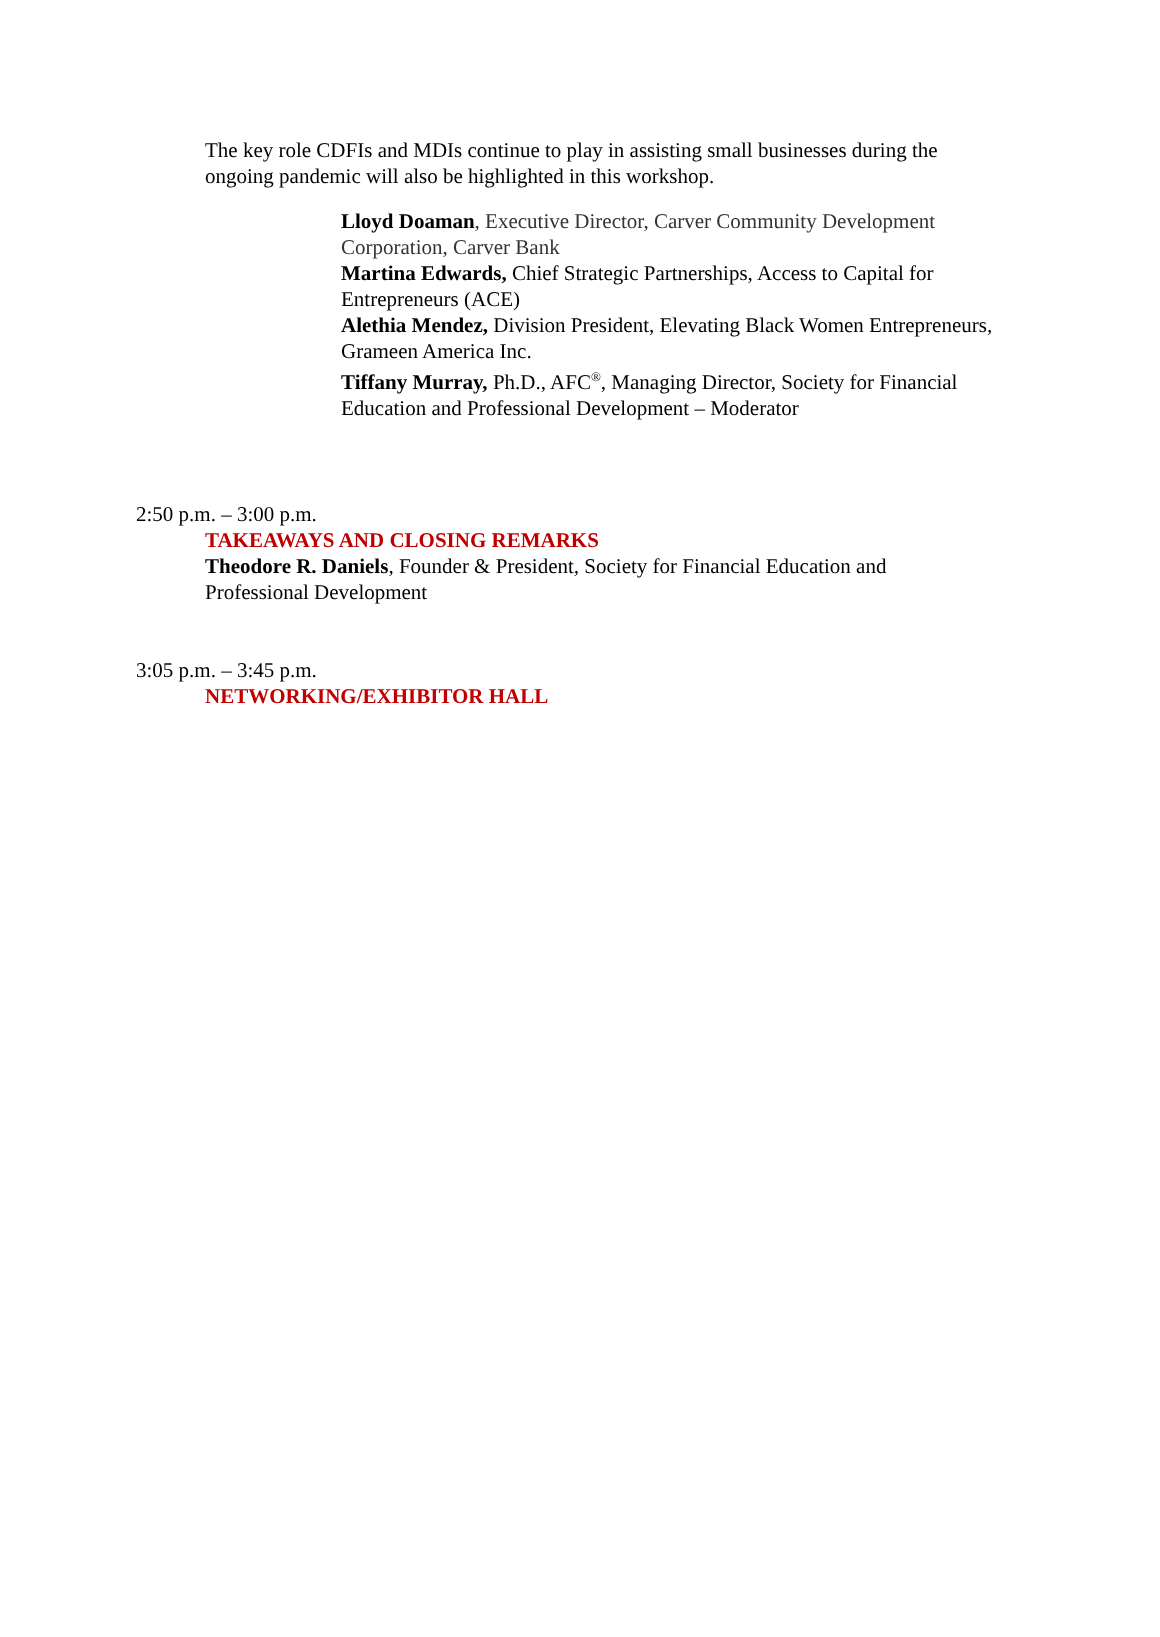The key role CDFIs and MDIs continue to play in assisting small businesses during the ongoing pandemic will also be highlighted in this workshop.
Lloyd Doaman, Executive Director, Carver Community Development Corporation, Carver Bank
Martina Edwards, Chief Strategic Partnerships, Access to Capital for Entrepreneurs (ACE)
Alethia Mendez, Division President, Elevating Black Women Entrepreneurs, Grameen America Inc.
Tiffany Murray, Ph.D., AFC<sup>®</sup>, Managing Director, Society for Financial Education and Professional Development – Moderator
2:50 p.m. – 3:00 p.m.
TAKEAWAYS AND CLOSING REMARKS
Theodore R. Daniels, Founder & President, Society for Financial Education and Professional Development
3:05 p.m. – 3:45 p.m.
NETWORKING/EXHIBITOR HALL